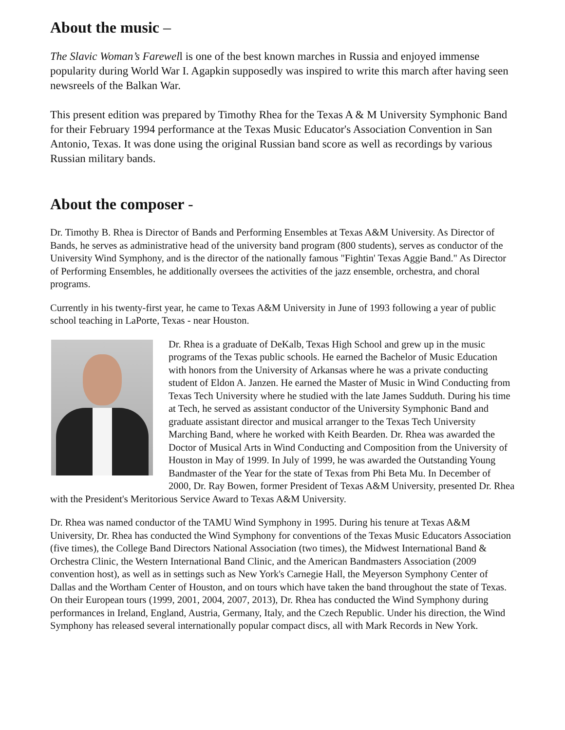About the music –
The Slavic Woman’s Farewell is one of the best known marches in Russia and enjoyed immense popularity during World War I. Agapkin supposedly was inspired to write this march after having seen newsreels of the Balkan War.
This present edition was prepared by Timothy Rhea for the Texas A & M University Symphonic Band for their February 1994 performance at the Texas Music Educator's Association Convention in San Antonio, Texas. It was done using the original Russian band score as well as recordings by various Russian military bands.
About the composer -
Dr. Timothy B. Rhea is Director of Bands and Performing Ensembles at Texas A&M University. As Director of Bands, he serves as administrative head of the university band program (800 students), serves as conductor of the University Wind Symphony, and is the director of the nationally famous "Fightin' Texas Aggie Band." As Director of Performing Ensembles, he additionally oversees the activities of the jazz ensemble, orchestra, and choral programs.
Currently in his twenty-first year, he came to Texas A&M University in June of 1993 following a year of public school teaching in LaPorte, Texas - near Houston.
Dr. Rhea is a graduate of DeKalb, Texas High School and grew up in the music programs of the Texas public schools. He earned the Bachelor of Music Education with honors from the University of Arkansas where he was a private conducting student of Eldon A. Janzen. He earned the Master of Music in Wind Conducting from Texas Tech University where he studied with the late James Sudduth. During his time at Tech, he served as assistant conductor of the University Symphonic Band and graduate assistant director and musical arranger to the Texas Tech University Marching Band, where he worked with Keith Bearden. Dr. Rhea was awarded the Doctor of Musical Arts in Wind Conducting and Composition from the University of Houston in May of 1999. In July of 1999, he was awarded the Outstanding Young Bandmaster of the Year for the state of Texas from Phi Beta Mu. In December of 2000, Dr. Ray Bowen, former President of Texas A&M University, presented Dr. Rhea with the President's Meritorious Service Award to Texas A&M University.
Dr. Rhea was named conductor of the TAMU Wind Symphony in 1995. During his tenure at Texas A&M University, Dr. Rhea has conducted the Wind Symphony for conventions of the Texas Music Educators Association (five times), the College Band Directors National Association (two times), the Midwest International Band & Orchestra Clinic, the Western International Band Clinic, and the American Bandmasters Association (2009 convention host), as well as in settings such as New York's Carnegie Hall, the Meyerson Symphony Center of Dallas and the Wortham Center of Houston, and on tours which have taken the band throughout the state of Texas. On their European tours (1999, 2001, 2004, 2007, 2013), Dr. Rhea has conducted the Wind Symphony during performances in Ireland, England, Austria, Germany, Italy, and the Czech Republic. Under his direction, the Wind Symphony has released several internationally popular compact discs, all with Mark Records in New York.